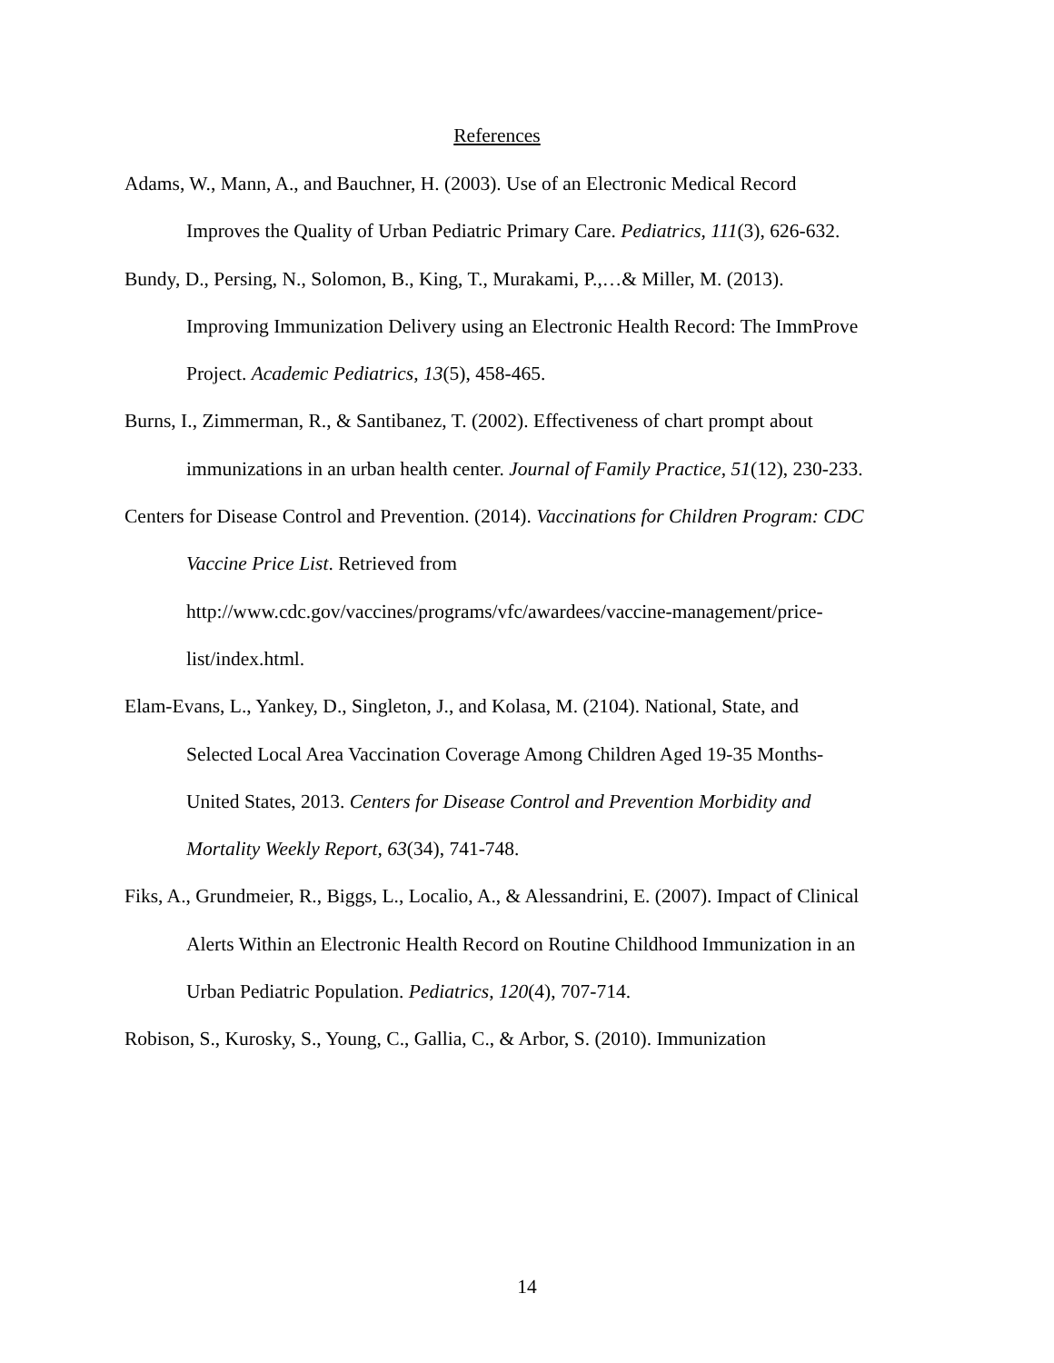References
Adams, W., Mann, A., and Bauchner, H. (2003). Use of an Electronic Medical Record Improves the Quality of Urban Pediatric Primary Care. Pediatrics, 111(3), 626-632.
Bundy, D., Persing, N., Solomon, B., King, T., Murakami, P.,…& Miller, M. (2013). Improving Immunization Delivery using an Electronic Health Record: The ImmProve Project. Academic Pediatrics, 13(5), 458-465.
Burns, I., Zimmerman, R., & Santibanez, T. (2002). Effectiveness of chart prompt about immunizations in an urban health center. Journal of Family Practice, 51(12), 230-233.
Centers for Disease Control and Prevention. (2014). Vaccinations for Children Program: CDC Vaccine Price List. Retrieved from http://www.cdc.gov/vaccines/programs/vfc/awardees/vaccine-management/price-list/index.html.
Elam-Evans, L., Yankey, D., Singleton, J., and Kolasa, M. (2104). National, State, and Selected Local Area Vaccination Coverage Among Children Aged 19-35 Months- United States, 2013. Centers for Disease Control and Prevention Morbidity and Mortality Weekly Report, 63(34), 741-748.
Fiks, A., Grundmeier, R., Biggs, L., Localio, A., & Alessandrini, E. (2007). Impact of Clinical Alerts Within an Electronic Health Record on Routine Childhood Immunization in an Urban Pediatric Population. Pediatrics, 120(4), 707-714.
Robison, S., Kurosky, S., Young, C., Gallia, C., & Arbor, S. (2010). Immunization
14